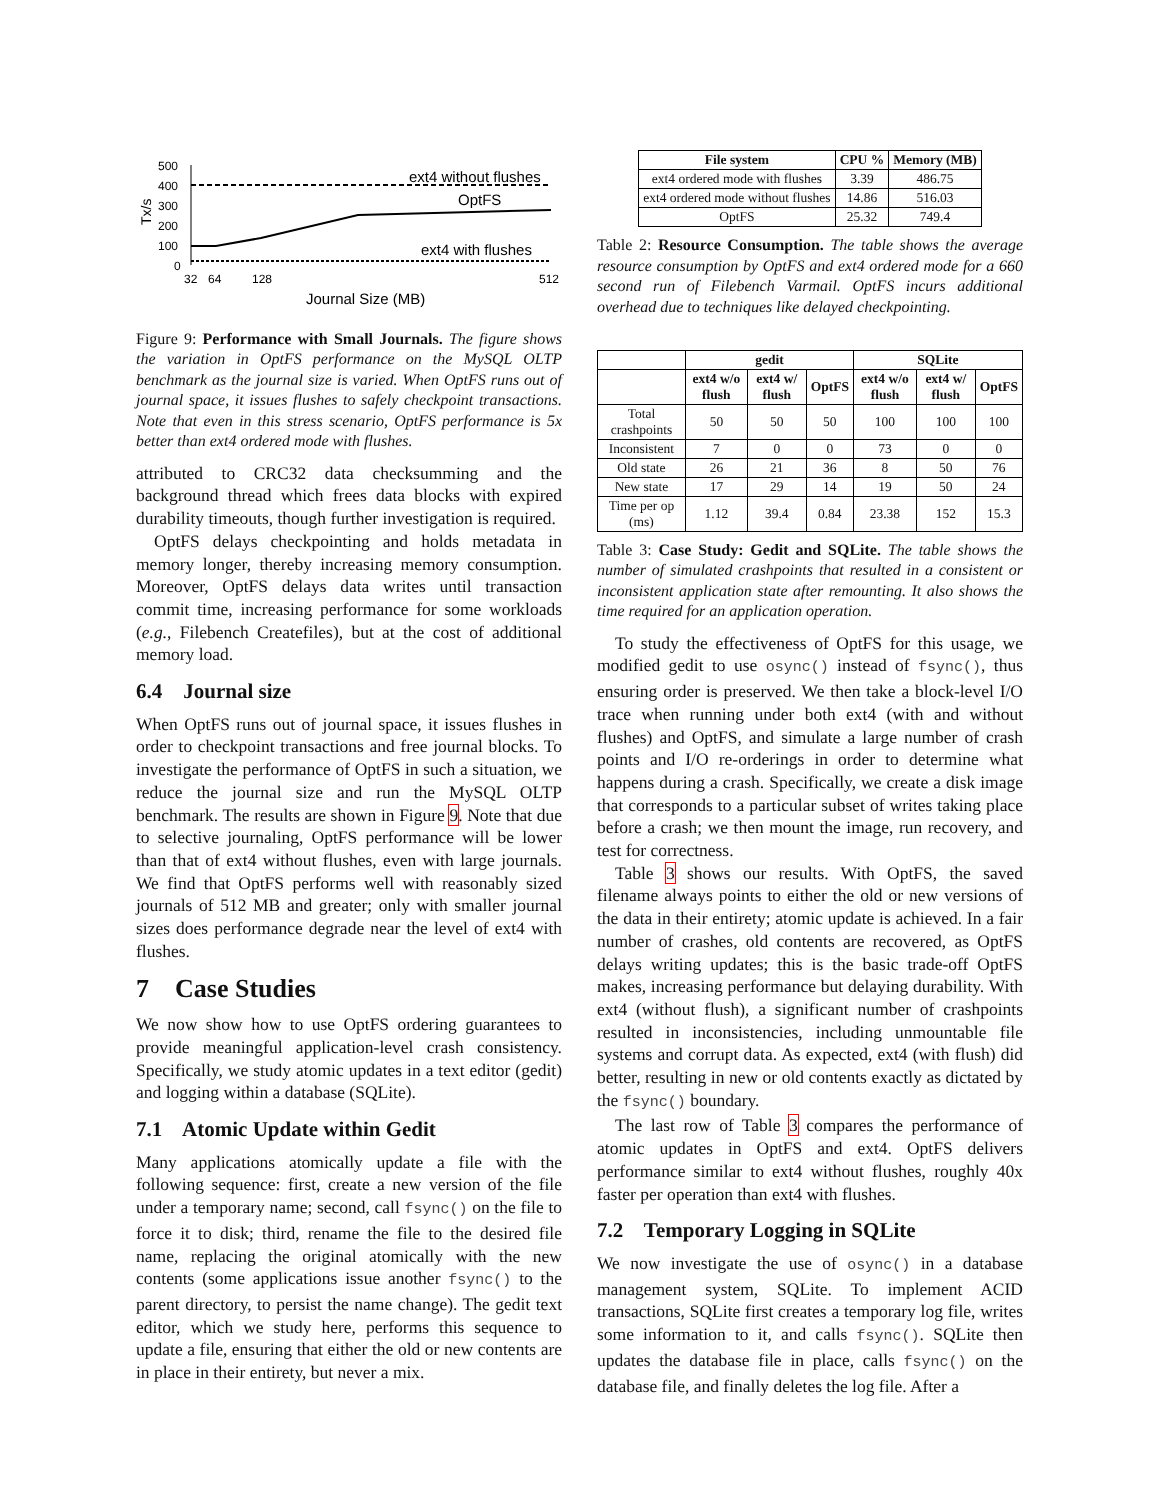Tx/s
500
400
300
200
100
0
32
64
128
512
ext4 without flushes
OptFS
ext4 with flushes
Journal Size (MB)
Figure 9: Performance with Small Journals. The figure shows the variation in OptFS performance on the MySQL OLTP benchmark as the journal size is varied. When OptFS runs out of journal space, it issues flushes to safely checkpoint transactions. Note that even in this stress scenario, OptFS performance is 5x better than ext4 ordered mode with flushes.
attributed to CRC32 data checksumming and the background thread which frees data blocks with expired durability timeouts, though further investigation is required.
OptFS delays checkpointing and holds metadata in memory longer, thereby increasing memory consumption. Moreover, OptFS delays data writes until transaction commit time, increasing performance for some workloads (e.g., Filebench Createfiles), but at the cost of additional memory load.
6.4 Journal size
When OptFS runs out of journal space, it issues flushes in order to checkpoint transactions and free journal blocks. To investigate the performance of OptFS in such a situation, we reduce the journal size and run the MySQL OLTP benchmark. The results are shown in Figure 9. Note that due to selective journaling, OptFS performance will be lower than that of ext4 without flushes, even with large journals. We find that OptFS performs well with reasonably sized journals of 512 MB and greater; only with smaller journal sizes does performance degrade near the level of ext4 with flushes.
7 Case Studies
We now show how to use OptFS ordering guarantees to provide meaningful application-level crash consistency. Specifically, we study atomic updates in a text editor (gedit) and logging within a database (SQLite).
7.1 Atomic Update within Gedit
Many applications atomically update a file with the following sequence: first, create a new version of the file under a temporary name; second, call fsync() on the file to force it to disk; third, rename the file to the desired file name, replacing the original atomically with the new contents (some applications issue another fsync() to the parent directory, to persist the name change). The gedit text editor, which we study here, performs this sequence to update a file, ensuring that either the old or new contents are in place in their entirety, but never a mix.
| File system | CPU % | Memory (MB) |
| --- | --- | --- |
| ext4 ordered mode with flushes | 3.39 | 486.75 |
| ext4 ordered mode without flushes | 14.86 | 516.03 |
| OptFS | 25.32 | 749.4 |
Table 2: Resource Consumption. The table shows the average resource consumption by OptFS and ext4 ordered mode for a 660 second run of Filebench Varmail. OptFS incurs additional overhead due to techniques like delayed checkpointing.
| | gedit | | | SQLite | | |
| --- | --- | --- | --- | --- | --- | --- |
| | ext4 w/o flush | ext4 w/ flush | OptFS | ext4 w/o flush | ext4 w/ flush | OptFS |
| Total crashpoints | 50 | 50 | 50 | 100 | 100 | 100 |
| Inconsistent | 7 | 0 | 0 | 73 | 0 | 0 |
| Old state | 26 | 21 | 36 | 8 | 50 | 76 |
| New state | 17 | 29 | 14 | 19 | 50 | 24 |
| Time per op (ms) | 1.12 | 39.4 | 0.84 | 23.38 | 152 | 15.3 |
Table 3: Case Study: Gedit and SQLite. The table shows the number of simulated crashpoints that resulted in a consistent or inconsistent application state after remounting. It also shows the time required for an application operation.
To study the effectiveness of OptFS for this usage, we modified gedit to use osync() instead of fsync(), thus ensuring order is preserved. We then take a block-level I/O trace when running under both ext4 (with and without flushes) and OptFS, and simulate a large number of crash points and I/O re-orderings in order to determine what happens during a crash. Specifically, we create a disk image that corresponds to a particular subset of writes taking place before a crash; we then mount the image, run recovery, and test for correctness.
Table 3 shows our results. With OptFS, the saved filename always points to either the old or new versions of the data in their entirety; atomic update is achieved. In a fair number of crashes, old contents are recovered, as OptFS delays writing updates; this is the basic trade-off OptFS makes, increasing performance but delaying durability. With ext4 (without flush), a significant number of crashpoints resulted in inconsistencies, including unmountable file systems and corrupt data. As expected, ext4 (with flush) did better, resulting in new or old contents exactly as dictated by the fsync() boundary.
The last row of Table 3 compares the performance of atomic updates in OptFS and ext4. OptFS delivers performance similar to ext4 without flushes, roughly 40x faster per operation than ext4 with flushes.
7.2 Temporary Logging in SQLite
We now investigate the use of osync() in a database management system, SQLite. To implement ACID transactions, SQLite first creates a temporary log file, writes some information to it, and calls fsync(). SQLite then updates the database file in place, calls fsync() on the database file, and finally deletes the log file. After a